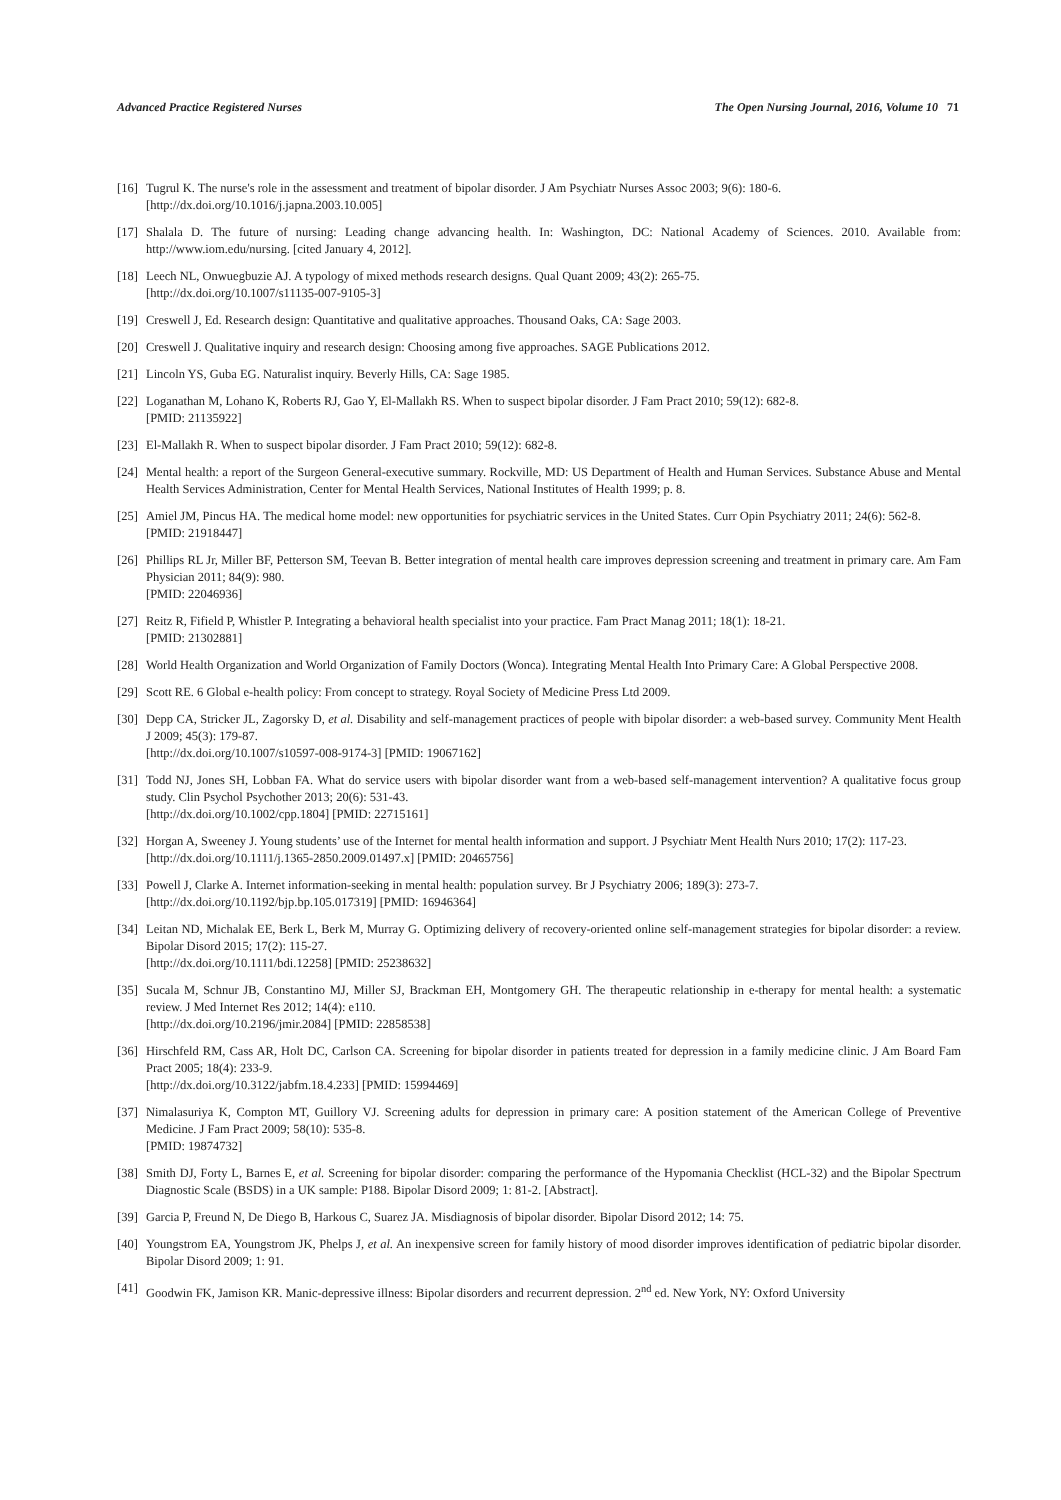Advanced Practice Registered Nurses The Open Nursing Journal, 2016, Volume 10 71
[16]
Tugrul K. The nurse's role in the assessment and treatment of bipolar disorder. J Am Psychiatr Nurses Assoc 2003; 9(6): 180-6.
[http://dx.doi.org/10.1016/j.japna.2003.10.005]
[17]
Shalala D. The future of nursing: Leading change advancing health. In: Washington, DC: National Academy of Sciences. 2010. Available from: http://www.iom.edu/nursing. [cited January 4, 2012].
[18]
Leech NL, Onwuegbuzie AJ. A typology of mixed methods research designs. Qual Quant 2009; 43(2): 265-75.
[http://dx.doi.org/10.1007/s11135-007-9105-3]
[19]
Creswell J, Ed. Research design: Quantitative and qualitative approaches. Thousand Oaks, CA: Sage 2003.
[20]
Creswell J. Qualitative inquiry and research design: Choosing among five approaches. SAGE Publications 2012.
[21]
Lincoln YS, Guba EG. Naturalist inquiry. Beverly Hills, CA: Sage 1985.
[22]
Loganathan M, Lohano K, Roberts RJ, Gao Y, El-Mallakh RS. When to suspect bipolar disorder. J Fam Pract 2010; 59(12): 682-8.
[PMID: 21135922]
[23]
El-Mallakh R. When to suspect bipolar disorder. J Fam Pract 2010; 59(12): 682-8.
[24]
Mental health: a report of the Surgeon General-executive summary. Rockville, MD: US Department of Health and Human Services. Substance Abuse and Mental Health Services Administration, Center for Mental Health Services, National Institutes of Health 1999; p. 8.
[25]
Amiel JM, Pincus HA. The medical home model: new opportunities for psychiatric services in the United States. Curr Opin Psychiatry 2011; 24(6): 562-8.
[PMID: 21918447]
[26]
Phillips RL Jr, Miller BF, Petterson SM, Teevan B. Better integration of mental health care improves depression screening and treatment in primary care. Am Fam Physician 2011; 84(9): 980.
[PMID: 22046936]
[27]
Reitz R, Fifield P, Whistler P. Integrating a behavioral health specialist into your practice. Fam Pract Manag 2011; 18(1): 18-21.
[PMID: 21302881]
[28]
World Health Organization and World Organization of Family Doctors (Wonca). Integrating Mental Health Into Primary Care: A Global Perspective 2008.
[29]
Scott RE. 6 Global e-health policy: From concept to strategy. Royal Society of Medicine Press Ltd 2009.
[30]
Depp CA, Stricker JL, Zagorsky D, et al. Disability and self-management practices of people with bipolar disorder: a web-based survey. Community Ment Health J 2009; 45(3): 179-87.
[http://dx.doi.org/10.1007/s10597-008-9174-3] [PMID: 19067162]
[31]
Todd NJ, Jones SH, Lobban FA. What do service users with bipolar disorder want from a web-based self-management intervention? A qualitative focus group study. Clin Psychol Psychother 2013; 20(6): 531-43.
[http://dx.doi.org/10.1002/cpp.1804] [PMID: 22715161]
[32]
Horgan A, Sweeney J. Young students’ use of the Internet for mental health information and support. J Psychiatr Ment Health Nurs 2010; 17(2): 117-23.
[http://dx.doi.org/10.1111/j.1365-2850.2009.01497.x] [PMID: 20465756]
[33]
Powell J, Clarke A. Internet information-seeking in mental health: population survey. Br J Psychiatry 2006; 189(3): 273-7.
[http://dx.doi.org/10.1192/bjp.bp.105.017319] [PMID: 16946364]
[34]
Leitan ND, Michalak EE, Berk L, Berk M, Murray G. Optimizing delivery of recovery-oriented online self-management strategies for bipolar disorder: a review. Bipolar Disord 2015; 17(2): 115-27.
[http://dx.doi.org/10.1111/bdi.12258] [PMID: 25238632]
[35]
Sucala M, Schnur JB, Constantino MJ, Miller SJ, Brackman EH, Montgomery GH. The therapeutic relationship in e-therapy for mental health: a systematic review. J Med Internet Res 2012; 14(4): e110.
[http://dx.doi.org/10.2196/jmir.2084] [PMID: 22858538]
[36]
Hirschfeld RM, Cass AR, Holt DC, Carlson CA. Screening for bipolar disorder in patients treated for depression in a family medicine clinic. J Am Board Fam Pract 2005; 18(4): 233-9.
[http://dx.doi.org/10.3122/jabfm.18.4.233] [PMID: 15994469]
[37]
Nimalasuriya K, Compton MT, Guillory VJ. Screening adults for depression in primary care: A position statement of the American College of Preventive Medicine. J Fam Pract 2009; 58(10): 535-8.
[PMID: 19874732]
[38]
Smith DJ, Forty L, Barnes E, et al. Screening for bipolar disorder: comparing the performance of the Hypomania Checklist (HCL-32) and the Bipolar Spectrum Diagnostic Scale (BSDS) in a UK sample: P188. Bipolar Disord 2009; 1: 81-2. [Abstract].
[39]
Garcia P, Freund N, De Diego B, Harkous C, Suarez JA. Misdiagnosis of bipolar disorder. Bipolar Disord 2012; 14: 75.
[40]
Youngstrom EA, Youngstrom JK, Phelps J, et al. An inexpensive screen for family history of mood disorder improves identification of pediatric bipolar disorder. Bipolar Disord 2009; 1: 91.
[41]
Goodwin FK, Jamison KR. Manic-depressive illness: Bipolar disorders and recurrent depression. 2<sup>nd</sup> ed. New York, NY: Oxford University